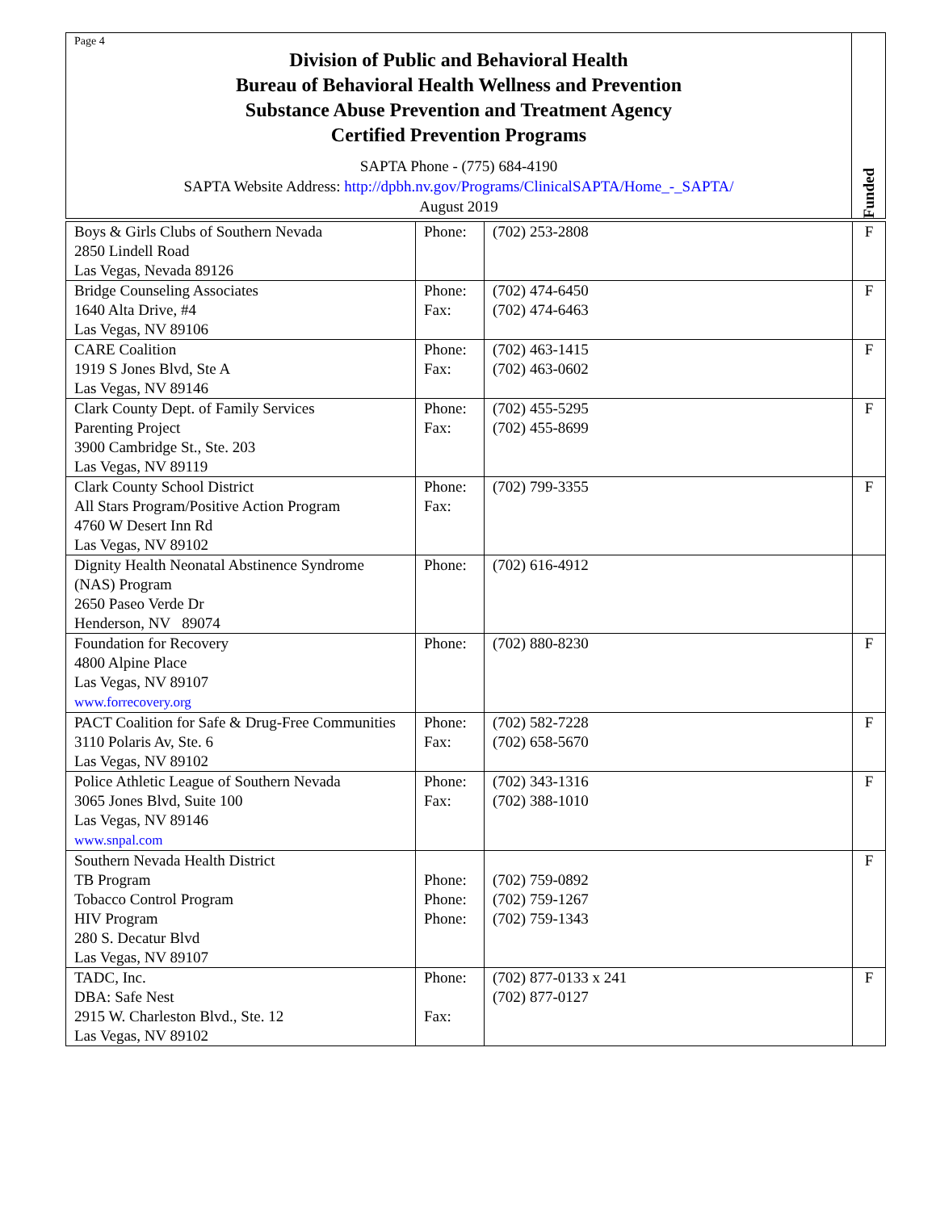Page 4
Division of Public and Behavioral Health
Bureau of Behavioral Health Wellness and Prevention
Substance Abuse Prevention and Treatment Agency
Certified Prevention Programs
SAPTA Phone - (775) 684-4190
SAPTA Website Address: http://dpbh.nv.gov/Programs/ClinicalSAPTA/Home_-_SAPTA/
August 2019
Funded
| Boys & Girls Clubs of Southern Nevada 2850 Lindell Road Las Vegas, Nevada 89126 | Phone: | (702) 253-2808 | F |
| Bridge Counseling Associates 1640 Alta Drive, #4 Las Vegas, NV 89106 | Phone: Fax: | (702) 474-6450 (702) 474-6463 | F |
| CARE Coalition 1919 S Jones Blvd, Ste A Las Vegas, NV 89146 | Phone: Fax: | (702) 463-1415 (702) 463-0602 | F |
| Clark County Dept. of Family Services Parenting Project 3900 Cambridge St., Ste. 203 Las Vegas, NV 89119 | Phone: Fax: | (702) 455-5295 (702) 455-8699 | F |
| Clark County School District All Stars Program/Positive Action Program 4760 W Desert Inn Rd Las Vegas, NV 89102 | Phone: Fax: | (702) 799-3355 | F |
| Dignity Health Neonatal Abstinence Syndrome (NAS) Program 2650 Paseo Verde Dr Henderson, NV 89074 | Phone: | (702) 616-4912 | |
| Foundation for Recovery 4800 Alpine Place Las Vegas, NV 89107 www.forrecovery.org | Phone: | (702) 880-8230 | F |
| PACT Coalition for Safe & Drug-Free Communities 3110 Polaris Av, Ste. 6 Las Vegas, NV 89102 | Phone: Fax: | (702) 582-7228 (702) 658-5670 | F |
| Police Athletic League of Southern Nevada 3065 Jones Blvd, Suite 100 Las Vegas, NV 89146 www.snpal.com | Phone: Fax: | (702) 343-1316 (702) 388-1010 | F |
| Southern Nevada Health District TB Program Tobacco Control Program HIV Program 280 S. Decatur Blvd Las Vegas, NV 89107 | Phone: Phone: Phone: | (702) 759-0892 (702) 759-1267 (702) 759-1343 | F |
| TADC, Inc. DBA: Safe Nest 2915 W. Charleston Blvd., Ste. 12 Las Vegas, NV 89102 | Phone: Fax: | (702) 877-0133 x 241 (702) 877-0127 | F |